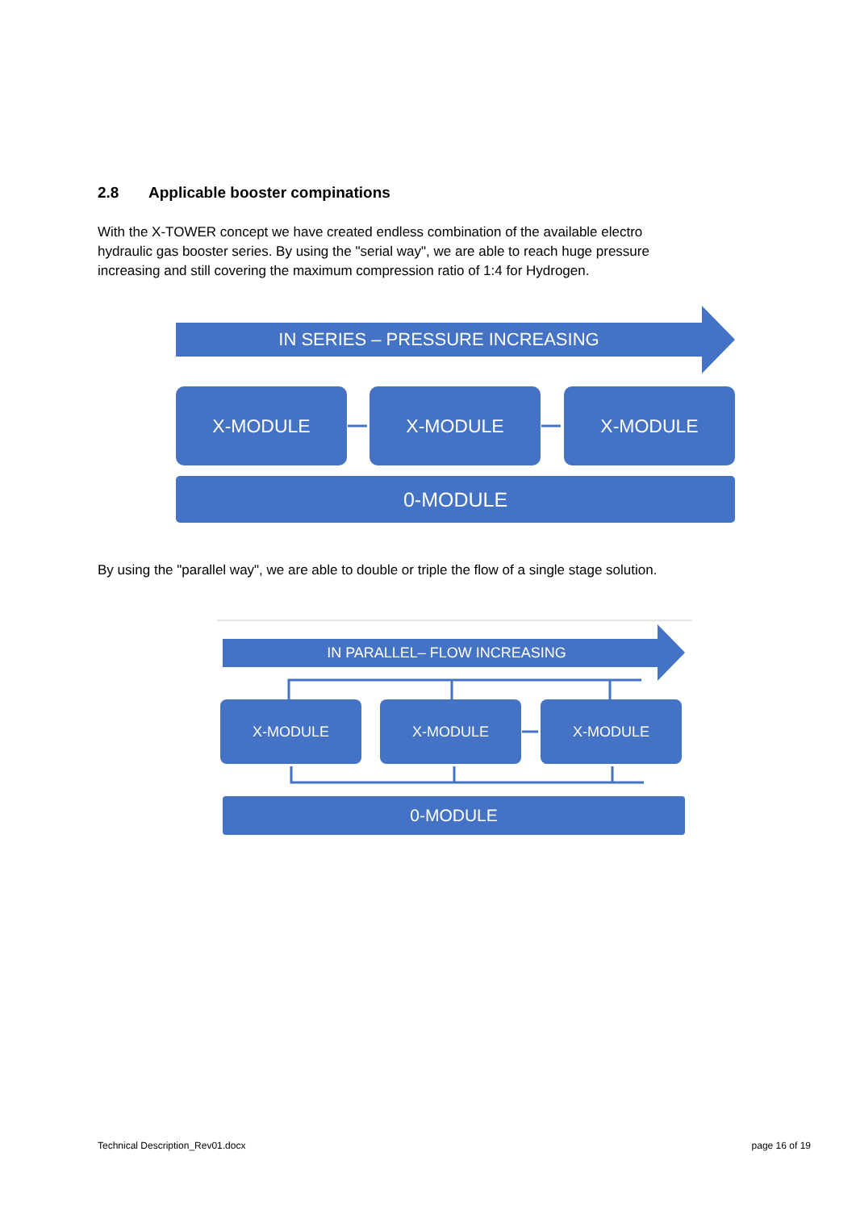2.8 Applicable booster compinations
With the X-TOWER concept we have created endless combination of the available electro hydraulic gas booster series. By using the "serial way", we are able to reach huge pressure increasing and still covering the maximum compression ratio of 1:4 for Hydrogen.
IN SERIES – PRESSURE INCREASING
X-MODULE X-MODULE X-MODULE
0-MODULE
By using the "parallel way", we are able to double or triple the flow of a single stage solution.
IN PARALLEL– FLOW INCREASING
X-MODULE X-MODULE X-MODULE
0-MODULE
Technical Description_Rev01.docx
page 16 of 19